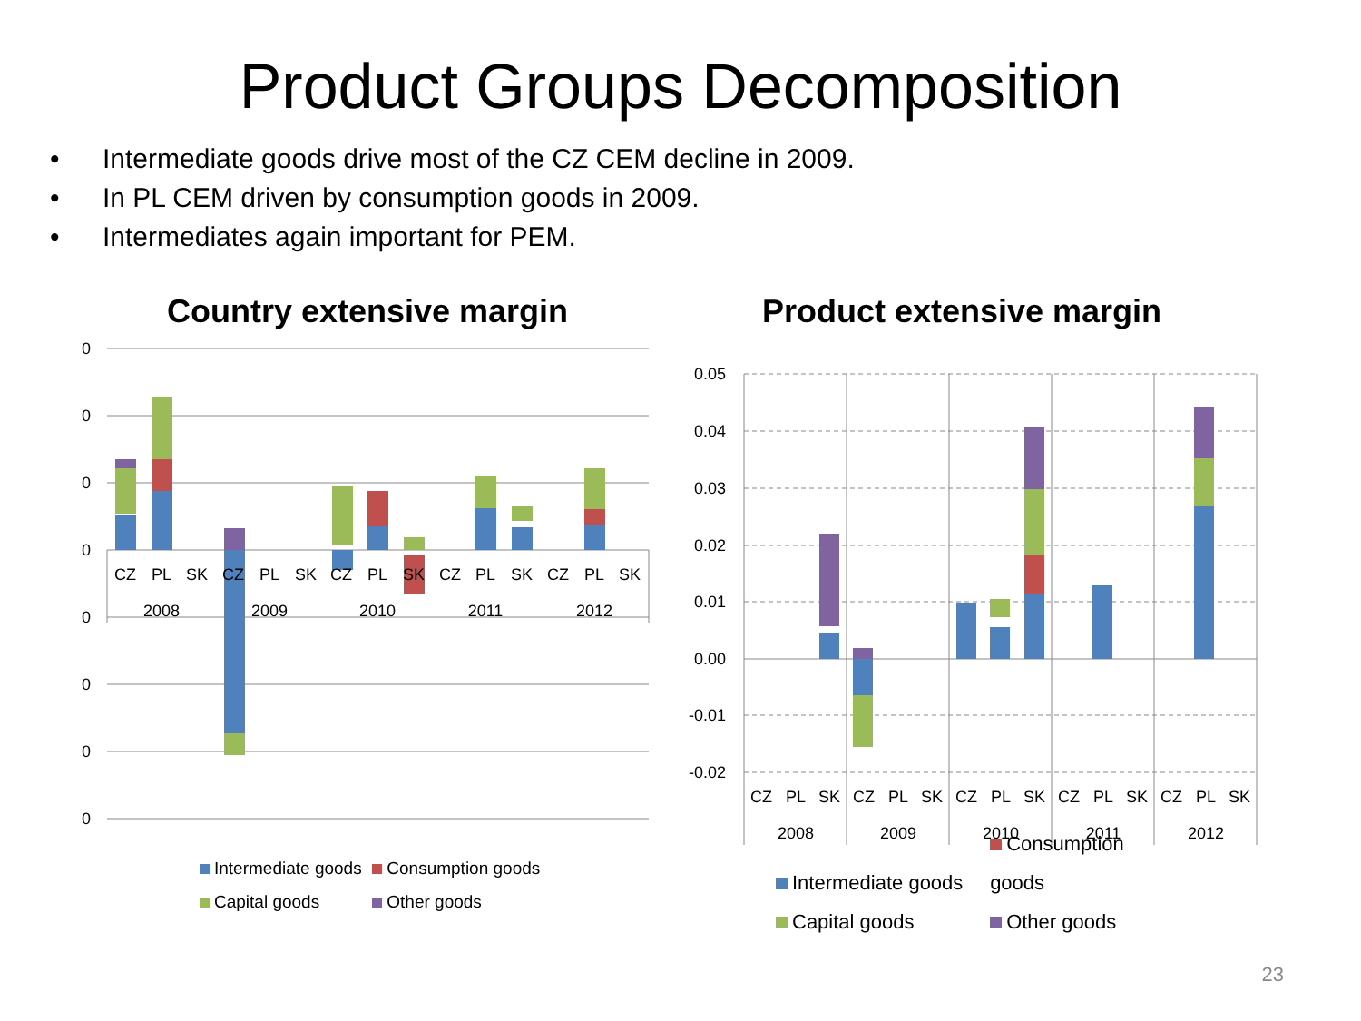Product Groups Decomposition
Intermediate goods drive most of the CZ CEM decline in 2009.
In PL CEM driven by consumption goods in 2009.
Intermediates again important for PEM.
Country extensive margin
0
0
0
0
0
0
0
0
CZ
PL
SK
CZ
PL
SK
CZ
PL
SK
CZ
PL
SK
CZ
PL
SK
2008
2009
2010
2011
2012
Intermediate goods Consumption goods
Capital goods Other goods
Product extensive margin
0.05
0.04
0.03
0.02
0.01
0.00
-0.01
-0.02
CZ
PL
SK
CZ
PL
SK
CZ
PL
SK
CZ
PL
SK
CZ
PL
SK
2008
2009
2010
2011
2012
Intermediate goods Consumption goods
Capital goods Other goods
23